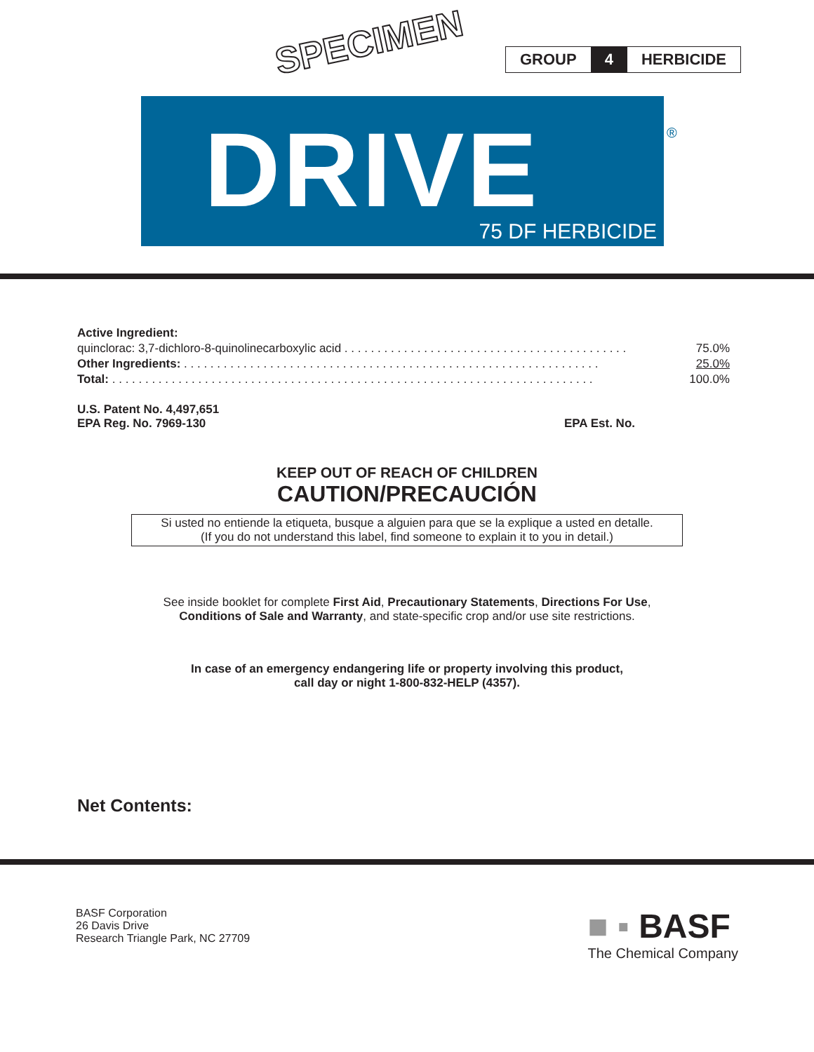SPECIMEN
GROUP 4 HERBICIDE
DRIVE 75 DF HERBICIDE
®
| Active Ingredient: | |
| quinclorac: 3,7-dichloro-8-quinolinecarboxylic acid . . . . . . . . . . . . . . . . . . . . . . . . . . . . . . . . . . . . . . . . . . . | 75.0% |
| Other Ingredients: . . . . . . . . . . . . . . . . . . . . . . . . . . . . . . . . . . . . . . . . . . . . . . . . . . . . . . . . . . . . . . . | 25.0% |
| Total: . . . . . . . . . . . . . . . . . . . . . . . . . . . . . . . . . . . . . . . . . . . . . . . . . . . . . . . . . . . . . . . . . . . . . . . . . | 100.0% |
U.S. Patent No. 4,497,651
EPA Reg. No. 7969-130 EPA Est. No.
KEEP OUT OF REACH OF CHILDREN
CAUTION/PRECAUCIÓN
Si usted no entiende la etiqueta, busque a alguien para que se la explique a usted en detalle.
(If you do not understand this label, find someone to explain it to you in detail.)
See inside booklet for complete First Aid, Precautionary Statements, Directions For Use,
Conditions of Sale and Warranty, and state-specific crop and/or use site restrictions.
In case of an emergency endangering life or property involving this product,
call day or night 1-800-832-HELP (4357).
Net Contents:
BASF Corporation
26 Davis Drive
Research Triangle Park, NC 27709
■ ▪ BASF
The Chemical Company